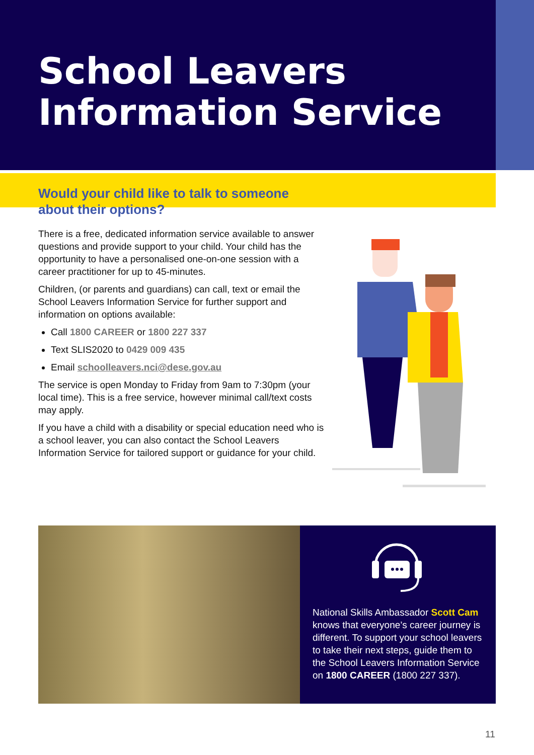School Leavers
Information Service
Would your child like to talk to someone about their options?
There is a free, dedicated information service available to answer questions and provide support to your child. Your child has the opportunity to have a personalised one-on-one session with a career practitioner for up to 45-minutes.
Children, (or parents and guardians) can call, text or email the School Leavers Information Service for further support and information on options available:
Call 1800 CAREER or 1800 227 337
Text SLIS2020 to 0429 009 435
Email schoolleavers.nci@dese.gov.au
The service is open Monday to Friday from 9am to 7:30pm (your local time). This is a free service, however minimal call/text costs may apply.
If you have a child with a disability or special education need who is a school leaver, you can also contact the School Leavers Information Service for tailored support or guidance for your child.
National Skills Ambassador Scott Cam knows that everyone’s career journey is different. To support your school leavers to take their next steps, guide them to the School Leavers Information Service on 1800 CAREER (1800 227 337).
11